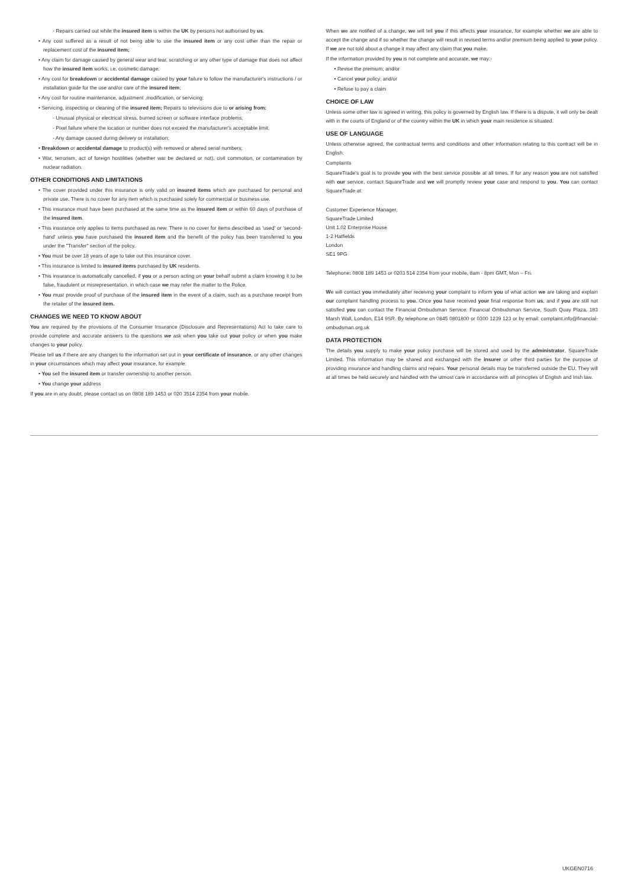- Repairs carried out while the insured item is within the UK by persons not authorised by us.
• Any cost suffered as a result of not being able to use the insured item or any cost other than the repair or replacement cost of the insured item;
• Any claim for damage caused by general wear and tear, scratching or any other type of damage that does not affect how the insured item works, i.e. cosmetic damage;
• Any cost for breakdown or accidental damage caused by your failure to follow the manufacturer's instructions / or installation guide for the use and/or care of the insured item;
• Any cost for routine maintenance, adjustment ,modification, or servicing;
• Servicing, inspecting or cleaning of the insured item; Repairs to televisions due to or arising from:
- Unusual physical or electrical stress, burned screen or software interface problems;
- Pixel failure where the location or number does not exceed the manufacturer's acceptable limit;
- Any damage caused during delivery or installation;
• Breakdown or accidental damage to product(s) with removed or altered serial numbers;
• War, terrorism, act of foreign hostilities (whether war be declared or not), civil commotion, or contamination by nuclear radiation.
OTHER CONDITIONS AND LIMITATIONS
• The cover provided under this insurance is only valid on insured items which are purchased for personal and private use. There is no cover for any item which is purchased solely for commercial or business use.
• This insurance must have been purchased at the same time as the insured item or within 60 days of purchase of the insured item.
• This insurance only applies to items purchased as new. There is no cover for items described as 'used' or 'second-hand' unless you have purchased the insured item and the benefit of the policy has been transferred to you under the "Transfer" section of the policy.
• You must be over 18 years of age to take out this insurance cover.
• This insurance is limited to insured items purchased by UK residents.
• This insurance is automatically cancelled, if you or a person acting on your behalf submit a claim knowing it to be false, fraudulent or misrepresentation, in which case we may refer the matter to the Police.
• You must provide proof of purchase of the insured item in the event of a claim, such as a purchase receipt from the retailer of the insured item.
CHANGES WE NEED TO KNOW ABOUT
You are required by the provisions of the Consumer Insurance (Disclosure and Representations) Act to take care to provide complete and accurate answers to the questions we ask when you take out your policy or when you make changes to your policy.
Please tell us if there are any changes to the information set out in your certificate of insurance, or any other changes in your circumstances which may affect your insurance, for example:
• You sell the insured item or transfer ownership to another person.
• You change your address
If you are in any doubt, please contact us on 0808 189 1453 or 020 3514 2354 from your mobile.
When we are notified of a change, we will tell you if this affects your insurance, for example whether we are able to accept the change and if so whether the change will result in revised terms and/or premium being applied to your policy. If we are not told about a change it may affect any claim that you make.
If the information provided by you is not complete and accurate, we may:-
• Revise the premium; and/or
• Cancel your policy; and/or
• Refuse to pay a claim
CHOICE OF LAW
Unless some other law is agreed in writing, this policy is governed by English law. If there is a dispute, it will only be dealt with in the courts of England or of the country within the UK in which your main residence is situated.
USE OF LANGUAGE
Unless otherwise agreed, the contractual terms and conditions and other information relating to this contract will be in English.
Complaints
SquareTrade's goal is to provide you with the best service possible at all times. If for any reason you are not satisfied with our service, contact SquareTrade and we will promptly review your case and respond to you. You can contact SquareTrade at:
Customer Experience Manager,
SquareTrade Limited
Unit 1.02 Enterprise House
1-2 Hatfields
London
SE1 9PG
Telephone: 0808 189 1453 or 0203 514 2354 from your mobile, 8am - 8pm GMT, Mon – Fri.
We will contact you immediately after receiving your complaint to inform you of what action we are taking and explain our complaint handling process to you. Once you have received your final response from us, and if you are still not satisfied you can contact the Financial Ombudsman Service: Financial Ombudsman Service, South Quay Plaza, 183 Marsh Wall, London, E14 9SR. By telephone on 0845 0801800 or 0300 1239 123 or by email: complaint.info@financial-ombudsman.org.uk
DATA PROTECTION
The details you supply to make your policy purchase will be stored and used by the administrator, SquareTrade Limited. This information may be shared and exchanged with the insurer or other third parties for the purpose of providing insurance and handling claims and repairs. Your personal details may be transferred outside the EU. They will at all times be held securely and handled with the utmost care in accordance with all principles of English and Irish law.
UKGEN0716